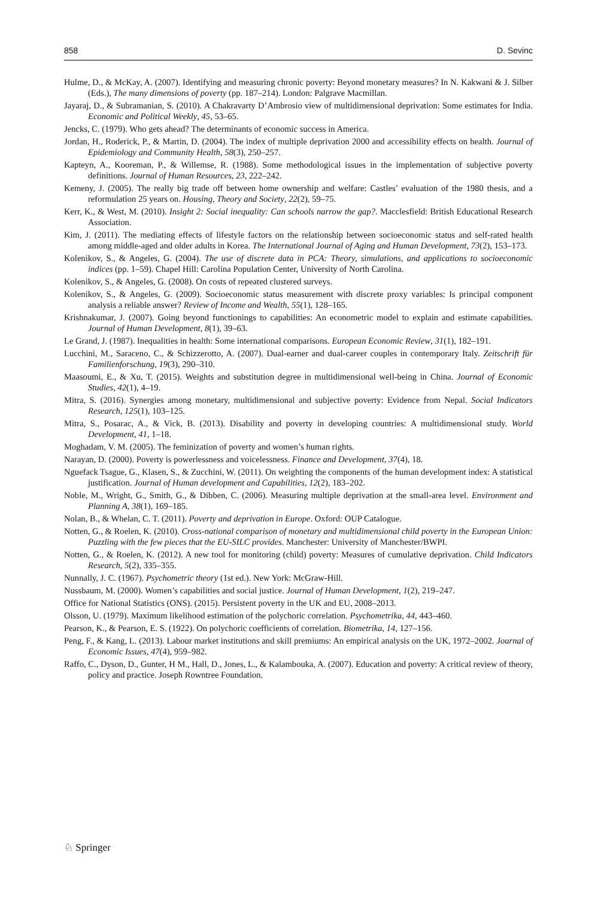858 D. Sevinc
Hulme, D., & McKay, A. (2007). Identifying and measuring chronic poverty: Beyond monetary measures? In N. Kakwani & J. Silber (Eds.), The many dimensions of poverty (pp. 187–214). London: Palgrave Macmillan.
Jayaraj, D., & Subramanian, S. (2010). A Chakravarty D’Ambrosio view of multidimensional deprivation: Some estimates for India. Economic and Political Weekly, 45, 53–65.
Jencks, C. (1979). Who gets ahead? The determinants of economic success in America.
Jordan, H., Roderick, P., & Martin, D. (2004). The index of multiple deprivation 2000 and accessibility effects on health. Journal of Epidemiology and Community Health, 58(3), 250–257.
Kapteyn, A., Kooreman, P., & Willemse, R. (1988). Some methodological issues in the implementation of subjective poverty definitions. Journal of Human Resources, 23, 222–242.
Kemeny, J. (2005). The really big trade off between home ownership and welfare: Castles’ evaluation of the 1980 thesis, and a reformulation 25 years on. Housing, Theory and Society, 22(2), 59–75.
Kerr, K., & West, M. (2010). Insight 2: Social inequality: Can schools narrow the gap?. Macclesfield: British Educational Research Association.
Kim, J. (2011). The mediating effects of lifestyle factors on the relationship between socioeconomic status and self-rated health among middle-aged and older adults in Korea. The International Journal of Aging and Human Development, 73(2), 153–173.
Kolenikov, S., & Angeles, G. (2004). The use of discrete data in PCA: Theory, simulations, and applications to socioeconomic indices (pp. 1–59). Chapel Hill: Carolina Population Center, University of North Carolina.
Kolenikov, S., & Angeles, G. (2008). On costs of repeated clustered surveys.
Kolenikov, S., & Angeles, G. (2009). Socioeconomic status measurement with discrete proxy variables: Is principal component analysis a reliable answer? Review of Income and Wealth, 55(1), 128–165.
Krishnakumar, J. (2007). Going beyond functionings to capabilities: An econometric model to explain and estimate capabilities. Journal of Human Development, 8(1), 39–63.
Le Grand, J. (1987). Inequalities in health: Some international comparisons. European Economic Review, 31(1), 182–191.
Lucchini, M., Saraceno, C., & Schizzerotto, A. (2007). Dual-earner and dual-career couples in contemporary Italy. Zeitschrift für Familienforschung, 19(3), 290–310.
Maasoumi, E., & Xu, T. (2015). Weights and substitution degree in multidimensional well-being in China. Journal of Economic Studies, 42(1), 4–19.
Mitra, S. (2016). Synergies among monetary, multidimensional and subjective poverty: Evidence from Nepal. Social Indicators Research, 125(1), 103–125.
Mitra, S., Posarac, A., & Vick, B. (2013). Disability and poverty in developing countries: A multidimensional study. World Development, 41, 1–18.
Moghadam, V. M. (2005). The feminization of poverty and women’s human rights.
Narayan, D. (2000). Poverty is powerlessness and voicelessness. Finance and Development, 37(4), 18.
Nguefack Tsague, G., Klasen, S., & Zucchini, W. (2011). On weighting the components of the human development index: A statistical justification. Journal of Human development and Capabilities, 12(2), 183–202.
Noble, M., Wright, G., Smith, G., & Dibben, C. (2006). Measuring multiple deprivation at the small-area level. Environment and Planning A, 38(1), 169–185.
Nolan, B., & Whelan, C. T. (2011). Poverty and deprivation in Europe. Oxford: OUP Catalogue.
Notten, G., & Roelen, K. (2010). Cross-national comparison of monetary and multidimensional child poverty in the European Union: Puzzling with the few pieces that the EU-SILC provides. Manchester: University of Manchester/BWPI.
Notten, G., & Roelen, K. (2012). A new tool for monitoring (child) poverty: Measures of cumulative deprivation. Child Indicators Research, 5(2), 335–355.
Nunnally, J. C. (1967). Psychometric theory (1st ed.). New York: McGraw-Hill.
Nussbaum, M. (2000). Women’s capabilities and social justice. Journal of Human Development, 1(2), 219–247.
Office for National Statistics (ONS). (2015). Persistent poverty in the UK and EU, 2008–2013.
Olsson, U. (1979). Maximum likelihood estimation of the polychoric correlation. Psychometrika, 44, 443–460.
Pearson, K., & Pearson, E. S. (1922). On polychoric coefficients of correlation. Biometrika, 14, 127–156.
Peng, F., & Kang, L. (2013). Labour market institutions and skill premiums: An empirical analysis on the UK, 1972–2002. Journal of Economic Issues, 47(4), 959–982.
Raffo, C., Dyson, D., Gunter, H M., Hall, D., Jones, L., & Kalambouka, A. (2007). Education and poverty: A critical review of theory, policy and practice. Joseph Rowntree Foundation.
♘ Springer